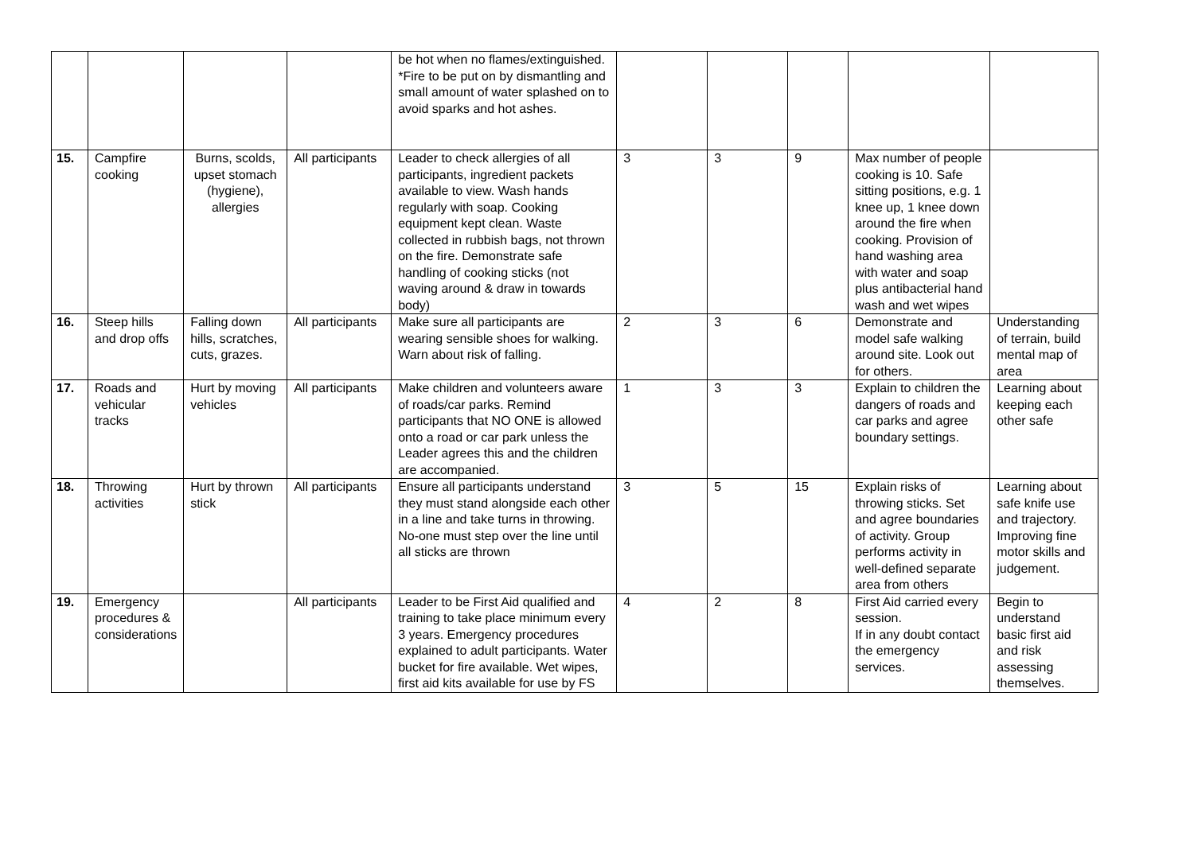| | | | | be hot when no flames/extinguished. *Fire to be put on by dismantling and small amount of water splashed on to avoid sparks and hot ashes. | | | | | |
| 15. | Campfire cooking | Burns, scolds, upset stomach (hygiene), allergies | All participants | Leader to check allergies of all participants, ingredient packets available to view. Wash hands regularly with soap. Cooking equipment kept clean. Waste collected in rubbish bags, not thrown on the fire. Demonstrate safe handling of cooking sticks (not waving around & draw in towards body) | 3 | 3 | 9 | Max number of people cooking is 10. Safe sitting positions, e.g. 1 knee up, 1 knee down around the fire when cooking. Provision of hand washing area with water and soap plus antibacterial hand wash and wet wipes | |
| 16. | Steep hills and drop offs | Falling down hills, scratches, cuts, grazes. | All participants | Make sure all participants are wearing sensible shoes for walking. Warn about risk of falling. | 2 | 3 | 6 | Demonstrate and model safe walking around site. Look out for others. | Understanding of terrain, build mental map of area |
| 17. | Roads and vehicular tracks | Hurt by moving vehicles | All participants | Make children and volunteers aware of roads/car parks. Remind participants that NO ONE is allowed onto a road or car park unless the Leader agrees this and the children are accompanied. | 1 | 3 | 3 | Explain to children the dangers of roads and car parks and agree boundary settings. | Learning about keeping each other safe |
| 18. | Throwing activities | Hurt by thrown stick | All participants | Ensure all participants understand they must stand alongside each other in a line and take turns in throwing. No-one must step over the line until all sticks are thrown | 3 | 5 | 15 | Explain risks of throwing sticks. Set and agree boundaries of activity. Group performs activity in well-defined separate area from others | Learning about safe knife use and trajectory. Improving fine motor skills and judgement. |
| 19. | Emergency procedures & considerations | | All participants | Leader to be First Aid qualified and training to take place minimum every 3 years. Emergency procedures explained to adult participants. Water bucket for fire available. Wet wipes, first aid kits available for use by FS | 4 | 2 | 8 | First Aid carried every session. If in any doubt contact the emergency services. | Begin to understand basic first aid and risk assessing themselves. |